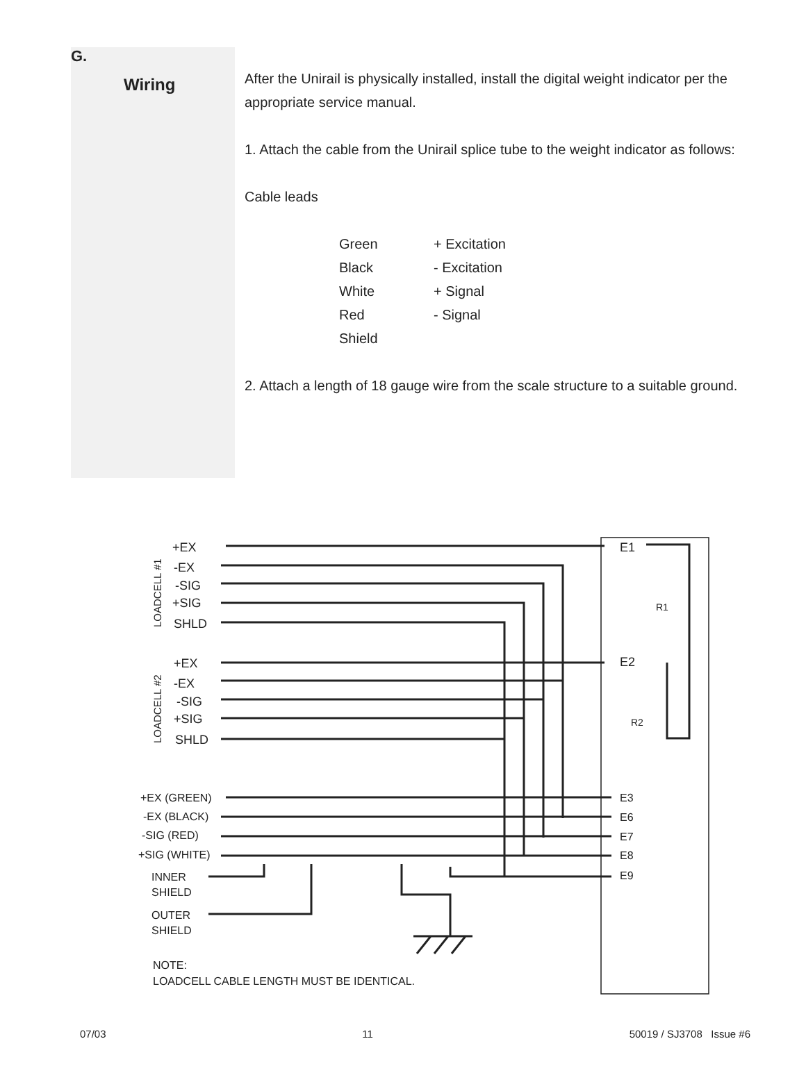G.
Wiring
After the Unirail is physically installed, install the digital weight indicator per the appropriate service manual.
1. Attach the cable from the Unirail splice tube to the weight indicator as follows:
Cable leads
| Green | + Excitation |
| Black | - Excitation |
| White | + Signal |
| Red | - Signal |
| Shield | |
2. Attach a length of 18 gauge wire from the scale structure to a suitable ground.
+EX
-EX
-SIG
+SIG
SHLD
+EX
-EX
-SIG
+SIG
SHLD
E1
E2
R1
R2
+EX (GREEN)
-EX (BLACK)
-SIG (RED)
+SIG (WHITE)
INNER
SHIELD
OUTER
SHIELD
E3
E6
E7
E8
E9
NOTE:
LOADCELL CABLE LENGTH MUST BE IDENTICAL.
LOADCELL #1
LOADCELL #2
07/03 11 50019 / SJ3708 Issue #6